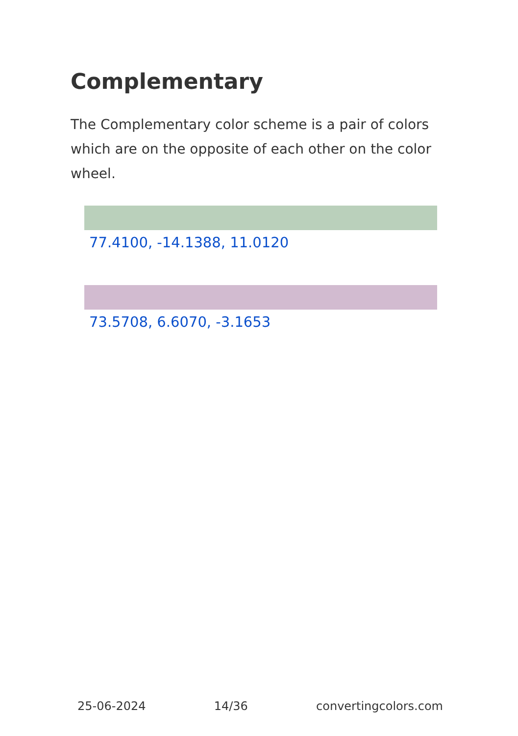Complementary
The Complementary color scheme is a pair of colors which are on the opposite of each other on the color wheel.
77.4100, -14.1388, 11.0120
73.5708, 6.6070, -3.1653
25-06-2024 14/36 convertingcolors.com